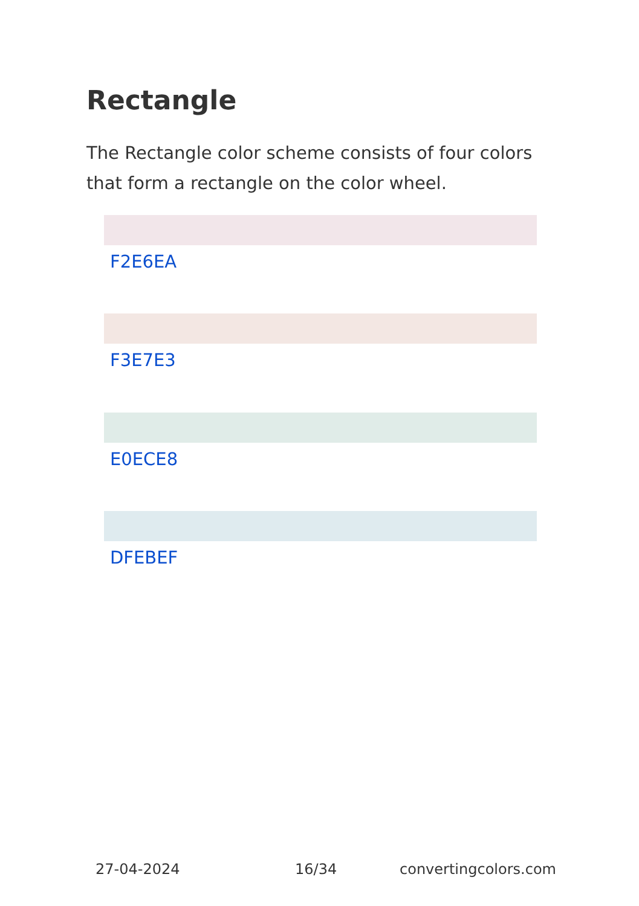Rectangle
The Rectangle color scheme consists of four colors that form a rectangle on the color wheel.
F2E6EA
F3E7E3
E0ECE8
DFEBEF
27-04-2024 16/34 convertingcolors.com